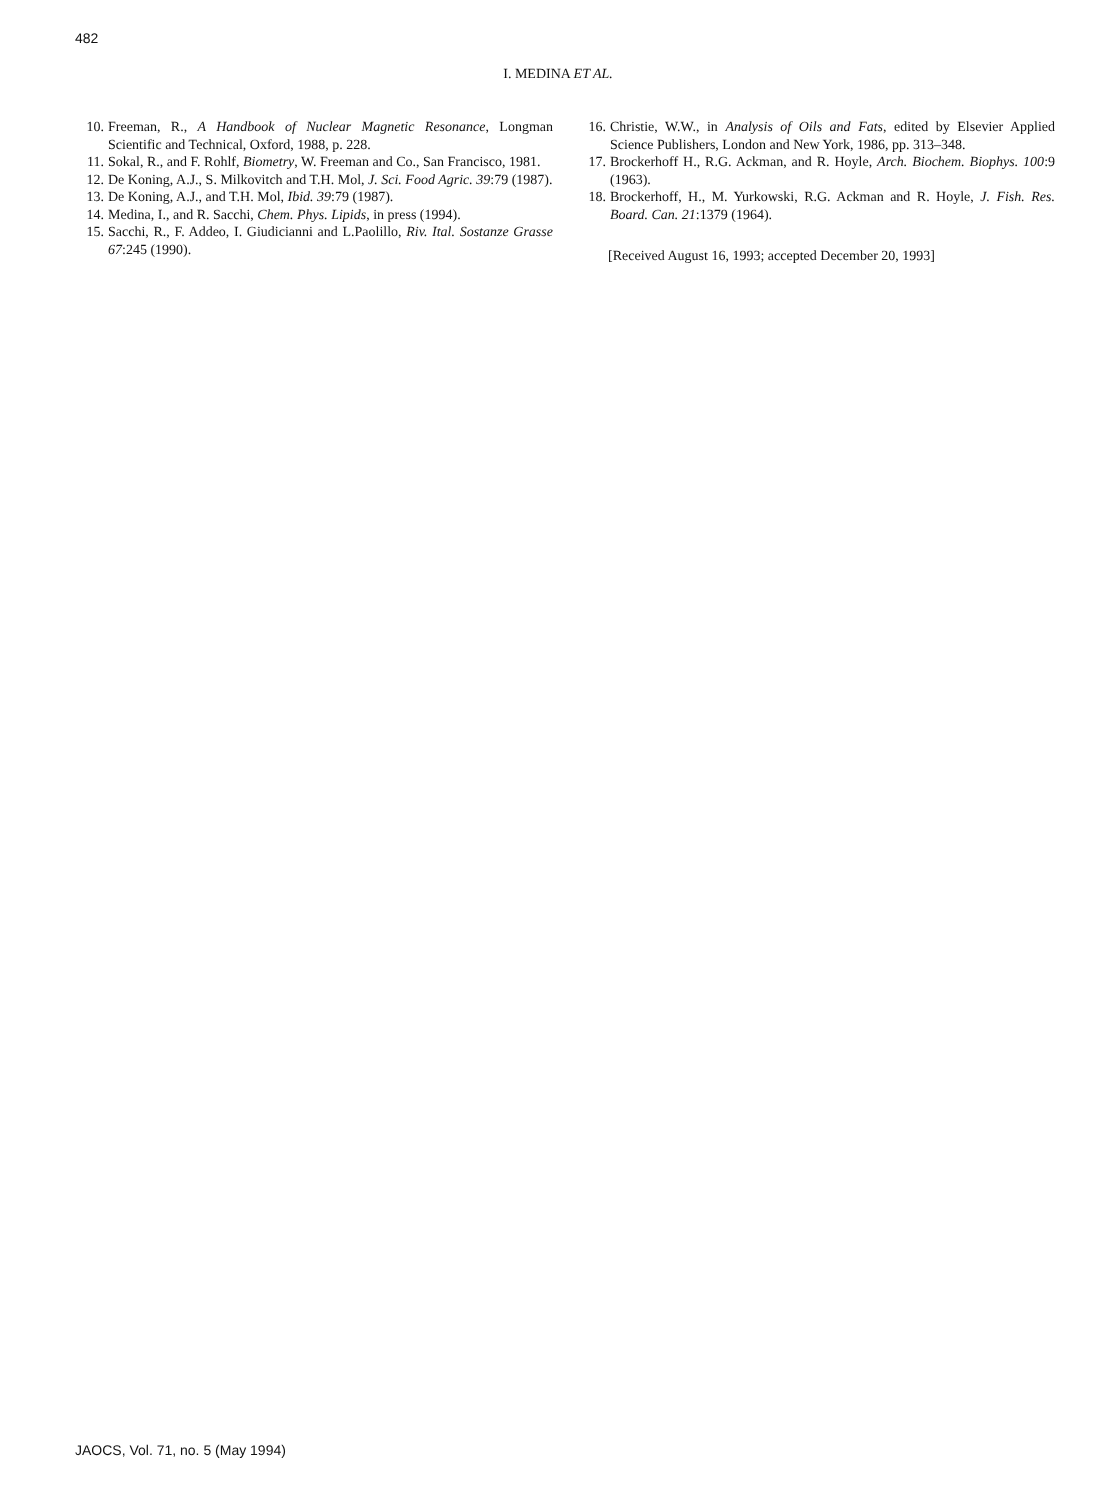482
I. MEDINA ET AL.
10. Freeman, R., A Handbook of Nuclear Magnetic Resonance, Longman Scientific and Technical, Oxford, 1988, p. 228.
11. Sokal, R., and F. Rohlf, Biometry, W. Freeman and Co., San Francisco, 1981.
12. De Koning, A.J., S. Milkovitch and T.H. Mol, J. Sci. Food Agric. 39:79 (1987).
13. De Koning, A.J., and T.H. Mol, Ibid. 39:79 (1987).
14. Medina, I., and R. Sacchi, Chem. Phys. Lipids, in press (1994).
15. Sacchi, R., F. Addeo, I. Giudicianni and L.Paolillo, Riv. Ital. Sostanze Grasse 67:245 (1990).
16. Christie, W.W., in Analysis of Oils and Fats, edited by Elsevier Applied Science Publishers, London and New York, 1986, pp. 313–348.
17. Brockerhoff H., R.G. Ackman, and R. Hoyle, Arch. Biochem. Biophys. 100:9 (1963).
18. Brockerhoff, H., M. Yurkowski, R.G. Ackman and R. Hoyle, J. Fish. Res. Board. Can. 21:1379 (1964).
[Received August 16, 1993; accepted December 20, 1993]
JAOCS, Vol. 71, no. 5 (May 1994)